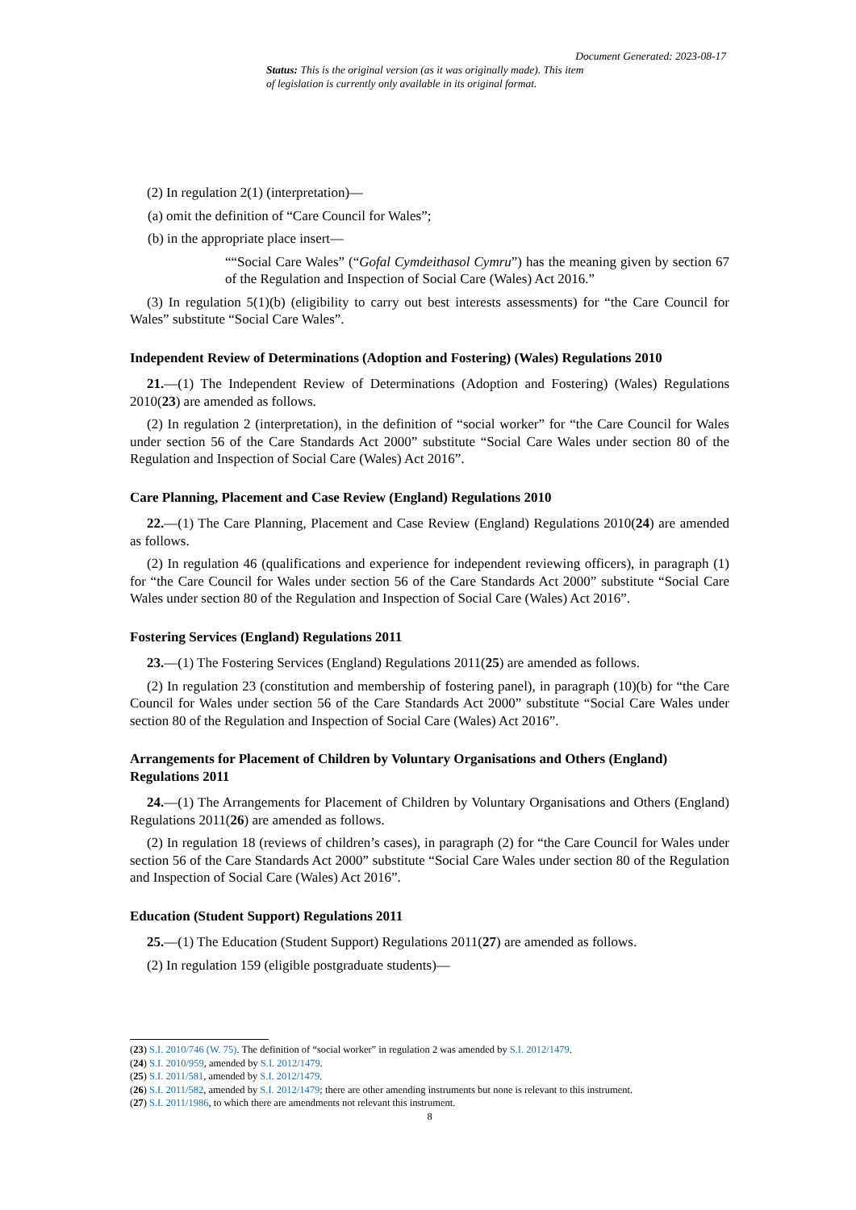Document Generated: 2023-08-17
Status: This is the original version (as it was originally made). This item of legislation is currently only available in its original format.
(2) In regulation 2(1) (interpretation)—
(a) omit the definition of “Care Council for Wales”;
(b) in the appropriate place insert—
““Social Care Wales” (“Gofal Cymdeithasol Cymru”) has the meaning given by section 67 of the Regulation and Inspection of Social Care (Wales) Act 2016.”
(3) In regulation 5(1)(b) (eligibility to carry out best interests assessments) for “the Care Council for Wales” substitute “Social Care Wales”.
Independent Review of Determinations (Adoption and Fostering) (Wales) Regulations 2010
21.—(1) The Independent Review of Determinations (Adoption and Fostering) (Wales) Regulations 2010(23) are amended as follows.
(2) In regulation 2 (interpretation), in the definition of “social worker” for “the Care Council for Wales under section 56 of the Care Standards Act 2000” substitute “Social Care Wales under section 80 of the Regulation and Inspection of Social Care (Wales) Act 2016”.
Care Planning, Placement and Case Review (England) Regulations 2010
22.—(1) The Care Planning, Placement and Case Review (England) Regulations 2010(24) are amended as follows.
(2) In regulation 46 (qualifications and experience for independent reviewing officers), in paragraph (1) for “the Care Council for Wales under section 56 of the Care Standards Act 2000” substitute “Social Care Wales under section 80 of the Regulation and Inspection of Social Care (Wales) Act 2016”.
Fostering Services (England) Regulations 2011
23.—(1) The Fostering Services (England) Regulations 2011(25) are amended as follows.
(2) In regulation 23 (constitution and membership of fostering panel), in paragraph (10)(b) for “the Care Council for Wales under section 56 of the Care Standards Act 2000” substitute “Social Care Wales under section 80 of the Regulation and Inspection of Social Care (Wales) Act 2016”.
Arrangements for Placement of Children by Voluntary Organisations and Others (England) Regulations 2011
24.—(1) The Arrangements for Placement of Children by Voluntary Organisations and Others (England) Regulations 2011(26) are amended as follows.
(2) In regulation 18 (reviews of children’s cases), in paragraph (2) for “the Care Council for Wales under section 56 of the Care Standards Act 2000” substitute “Social Care Wales under section 80 of the Regulation and Inspection of Social Care (Wales) Act 2016”.
Education (Student Support) Regulations 2011
25.—(1) The Education (Student Support) Regulations 2011(27) are amended as follows.
(2) In regulation 159 (eligible postgraduate students)—
(23) S.I. 2010/746 (W. 75). The definition of “social worker” in regulation 2 was amended by S.I. 2012/1479.
(24) S.I. 2010/959, amended by S.I. 2012/1479.
(25) S.I. 2011/581, amended by S.I. 2012/1479.
(26) S.I. 2011/582, amended by S.I. 2012/1479; there are other amending instruments but none is relevant to this instrument.
(27) S.I. 2011/1986, to which there are amendments not relevant this instrument.
8